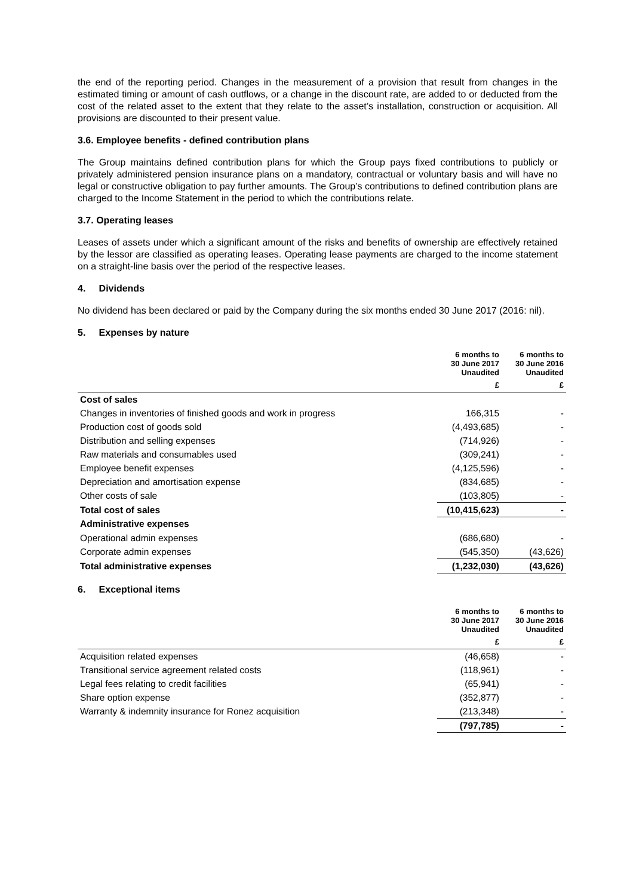the end of the reporting period. Changes in the measurement of a provision that result from changes in the estimated timing or amount of cash outflows, or a change in the discount rate, are added to or deducted from the cost of the related asset to the extent that they relate to the asset’s installation, construction or acquisition. All provisions are discounted to their present value.
3.6. Employee benefits - defined contribution plans
The Group maintains defined contribution plans for which the Group pays fixed contributions to publicly or privately administered pension insurance plans on a mandatory, contractual or voluntary basis and will have no legal or constructive obligation to pay further amounts. The Group’s contributions to defined contribution plans are charged to the Income Statement in the period to which the contributions relate.
3.7. Operating leases
Leases of assets under which a significant amount of the risks and benefits of ownership are effectively retained by the lessor are classified as operating leases. Operating lease payments are charged to the income statement on a straight-line basis over the period of the respective leases.
4. Dividends
No dividend has been declared or paid by the Company during the six months ended 30 June 2017 (2016: nil).
5. Expenses by nature
| | 6 months to 30 June 2017 Unaudited | 6 months to 30 June 2016 Unaudited |
| --- | --- | --- |
| | £ | £ |
| Cost of sales | | |
| Changes in inventories of finished goods and work in progress | 166,315 | - |
| Production cost of goods sold | (4,493,685) | - |
| Distribution and selling expenses | (714,926) | - |
| Raw materials and consumables used | (309,241) | - |
| Employee benefit expenses | (4,125,596) | - |
| Depreciation and amortisation expense | (834,685) | - |
| Other costs of sale | (103,805) | - |
| Total cost of sales | (10,415,623) | - |
| Administrative expenses | | |
| Operational admin expenses | (686,680) | - |
| Corporate admin expenses | (545,350) | (43,626) |
| Total administrative expenses | (1,232,030) | (43,626) |
6. Exceptional items
| | 6 months to 30 June 2017 Unaudited | 6 months to 30 June 2016 Unaudited |
| --- | --- | --- |
| | £ | £ |
| Acquisition related expenses | (46,658) | - |
| Transitional service agreement related costs | (118,961) | - |
| Legal fees relating to credit facilities | (65,941) | - |
| Share option expense | (352,877) | - |
| Warranty & indemnity insurance for Ronez acquisition | (213,348) | - |
| | (797,785) | - |